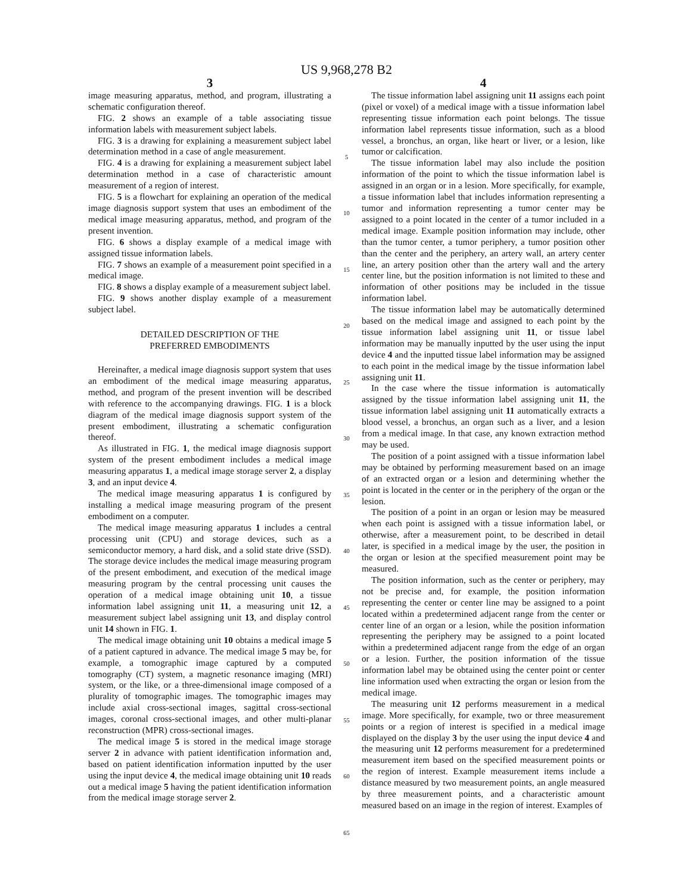US 9,968,278 B2
3
image measuring apparatus, method, and program, illustrating a schematic configuration thereof.
FIG. 2 shows an example of a table associating tissue information labels with measurement subject labels.
FIG. 3 is a drawing for explaining a measurement subject label determination method in a case of angle measurement.
FIG. 4 is a drawing for explaining a measurement subject label determination method in a case of characteristic amount measurement of a region of interest.
FIG. 5 is a flowchart for explaining an operation of the medical image diagnosis support system that uses an embodiment of the medical image measuring apparatus, method, and program of the present invention.
FIG. 6 shows a display example of a medical image with assigned tissue information labels.
FIG. 7 shows an example of a measurement point specified in a medical image.
FIG. 8 shows a display example of a measurement subject label.
FIG. 9 shows another display example of a measurement subject label.
DETAILED DESCRIPTION OF THE
PREFERRED EMBODIMENTS
Hereinafter, a medical image diagnosis support system that uses an embodiment of the medical image measuring apparatus, method, and program of the present invention will be described with reference to the accompanying drawings. FIG. 1 is a block diagram of the medical image diagnosis support system of the present embodiment, illustrating a schematic configuration thereof.
As illustrated in FIG. 1, the medical image diagnosis support system of the present embodiment includes a medical image measuring apparatus 1, a medical image storage server 2, a display 3, and an input device 4.
The medical image measuring apparatus 1 is configured by installing a medical image measuring program of the present embodiment on a computer.
The medical image measuring apparatus 1 includes a central processing unit (CPU) and storage devices, such as a semiconductor memory, a hard disk, and a solid state drive (SSD). The storage device includes the medical image measuring program of the present embodiment, and execution of the medical image measuring program by the central processing unit causes the operation of a medical image obtaining unit 10, a tissue information label assigning unit 11, a measuring unit 12, a measurement subject label assigning unit 13, and display control unit 14 shown in FIG. 1.
The medical image obtaining unit 10 obtains a medical image 5 of a patient captured in advance. The medical image 5 may be, for example, a tomographic image captured by a computed tomography (CT) system, a magnetic resonance imaging (MRI) system, or the like, or a three-dimensional image composed of a plurality of tomographic images. The tomographic images may include axial cross-sectional images, sagittal cross-sectional images, coronal cross-sectional images, and other multi-planar reconstruction (MPR) cross-sectional images.
The medical image 5 is stored in the medical image storage server 2 in advance with patient identification information and, based on patient identification information inputted by the user using the input device 4, the medical image obtaining unit 10 reads out a medical image 5 having the patient identification information from the medical image storage server 2.
5
10
15
20
25
30
35
40
45
50
55
60
65
4
The tissue information label assigning unit 11 assigns each point (pixel or voxel) of a medical image with a tissue information label representing tissue information each point belongs. The tissue information label represents tissue information, such as a blood vessel, a bronchus, an organ, like heart or liver, or a lesion, like tumor or calcification.
The tissue information label may also include the position information of the point to which the tissue information label is assigned in an organ or in a lesion. More specifically, for example, a tissue information label that includes information representing a tumor and information representing a tumor center may be assigned to a point located in the center of a tumor included in a medical image. Example position information may include, other than the tumor center, a tumor periphery, a tumor position other than the center and the periphery, an artery wall, an artery center line, an artery position other than the artery wall and the artery center line, but the position information is not limited to these and information of other positions may be included in the tissue information label.
The tissue information label may be automatically determined based on the medical image and assigned to each point by the tissue information label assigning unit 11, or tissue label information may be manually inputted by the user using the input device 4 and the inputted tissue label information may be assigned to each point in the medical image by the tissue information label assigning unit 11.
In the case where the tissue information is automatically assigned by the tissue information label assigning unit 11, the tissue information label assigning unit 11 automatically extracts a blood vessel, a bronchus, an organ such as a liver, and a lesion from a medical image. In that case, any known extraction method may be used.
The position of a point assigned with a tissue information label may be obtained by performing measurement based on an image of an extracted organ or a lesion and determining whether the point is located in the center or in the periphery of the organ or the lesion.
The position of a point in an organ or lesion may be measured when each point is assigned with a tissue information label, or otherwise, after a measurement point, to be described in detail later, is specified in a medical image by the user, the position in the organ or lesion at the specified measurement point may be measured.
The position information, such as the center or periphery, may not be precise and, for example, the position information representing the center or center line may be assigned to a point located within a predetermined adjacent range from the center or center line of an organ or a lesion, while the position information representing the periphery may be assigned to a point located within a predetermined adjacent range from the edge of an organ or a lesion. Further, the position information of the tissue information label may be obtained using the center point or center line information used when extracting the organ or lesion from the medical image.
The measuring unit 12 performs measurement in a medical image. More specifically, for example, two or three measurement points or a region of interest is specified in a medical image displayed on the display 3 by the user using the input device 4 and the measuring unit 12 performs measurement for a predetermined measurement item based on the specified measurement points or the region of interest. Example measurement items include a distance measured by two measurement points, an angle measured by three measurement points, and a characteristic amount measured based on an image in the region of interest. Examples of